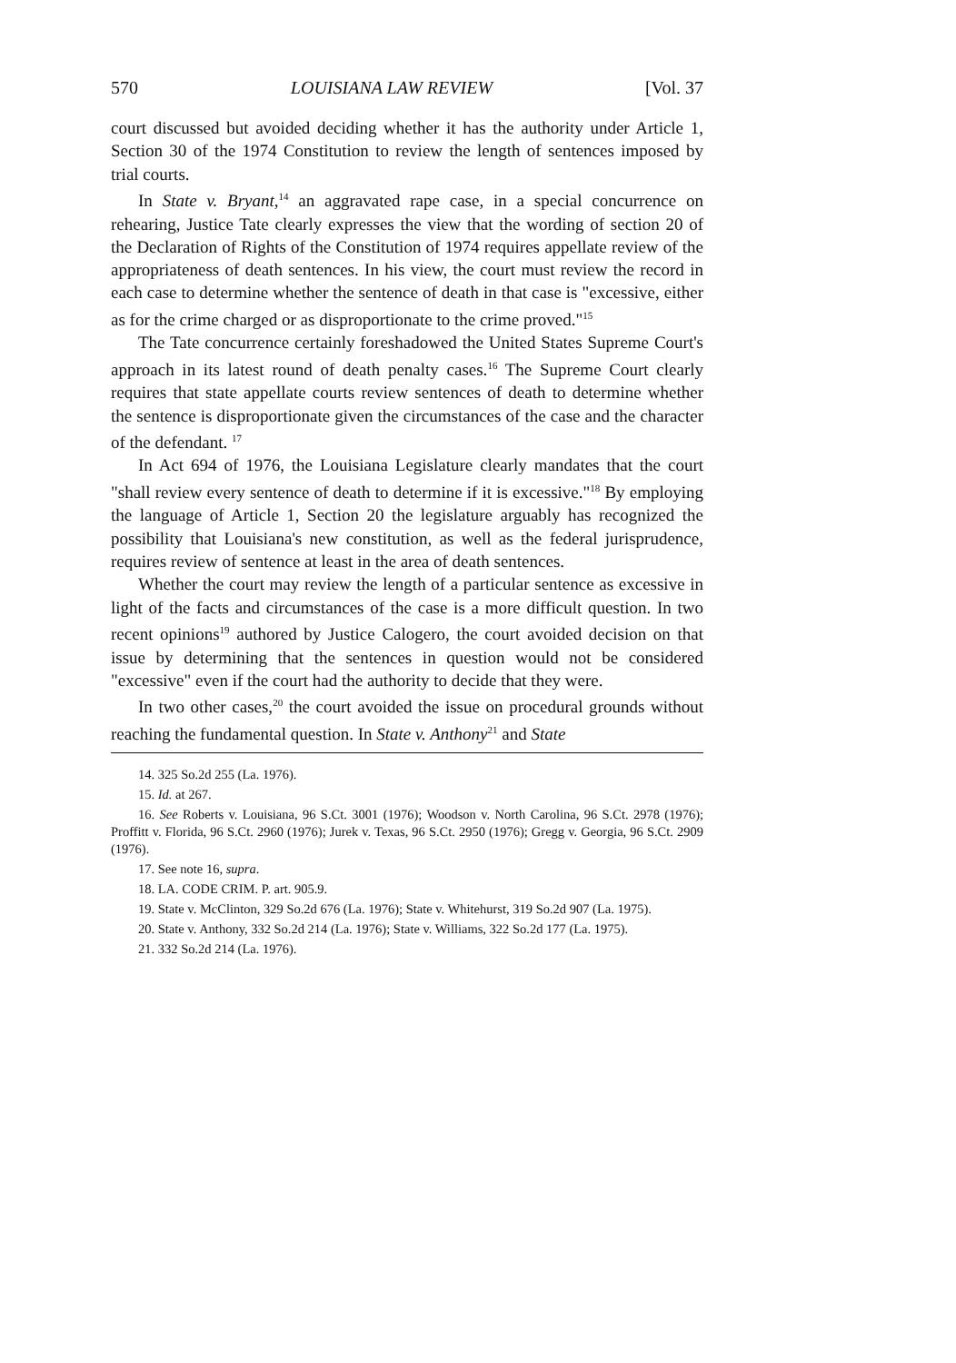570 LOUISIANA LAW REVIEW [Vol. 37
court discussed but avoided deciding whether it has the authority under Article 1, Section 30 of the 1974 Constitution to review the length of sentences imposed by trial courts.
In State v. Bryant,<sup>14</sup> an aggravated rape case, in a special concurrence on rehearing, Justice Tate clearly expresses the view that the wording of section 20 of the Declaration of Rights of the Constitution of 1974 requires appellate review of the appropriateness of death sentences. In his view, the court must review the record in each case to determine whether the sentence of death in that case is "excessive, either as for the crime charged or as disproportionate to the crime proved."<sup>15</sup>
The Tate concurrence certainly foreshadowed the United States Supreme Court's approach in its latest round of death penalty cases.<sup>16</sup> The Supreme Court clearly requires that state appellate courts review sentences of death to determine whether the sentence is disproportionate given the circumstances of the case and the character of the defendant. <sup>17</sup>
In Act 694 of 1976, the Louisiana Legislature clearly mandates that the court "shall review every sentence of death to determine if it is excessive."<sup>18</sup> By employing the language of Article 1, Section 20 the legislature arguably has recognized the possibility that Louisiana's new constitution, as well as the federal jurisprudence, requires review of sentence at least in the area of death sentences.
Whether the court may review the length of a particular sentence as excessive in light of the facts and circumstances of the case is a more difficult question. In two recent opinions<sup>19</sup> authored by Justice Calogero, the court avoided decision on that issue by determining that the sentences in question would not be considered "excessive" even if the court had the authority to decide that they were.
In two other cases,<sup>20</sup> the court avoided the issue on procedural grounds without reaching the fundamental question. In State v. Anthony<sup>21</sup> and State
14. 325 So.2d 255 (La. 1976).
15. Id. at 267.
16. See Roberts v. Louisiana, 96 S.Ct. 3001 (1976); Woodson v. North Carolina, 96 S.Ct. 2978 (1976); Proffitt v. Florida, 96 S.Ct. 2960 (1976); Jurek v. Texas, 96 S.Ct. 2950 (1976); Gregg v. Georgia, 96 S.Ct. 2909 (1976).
17. See note 16, supra.
18. LA. CODE CRIM. P. art. 905.9.
19. State v. McClinton, 329 So.2d 676 (La. 1976); State v. Whitehurst, 319 So.2d 907 (La. 1975).
20. State v. Anthony, 332 So.2d 214 (La. 1976); State v. Williams, 322 So.2d 177 (La. 1975).
21. 332 So.2d 214 (La. 1976).